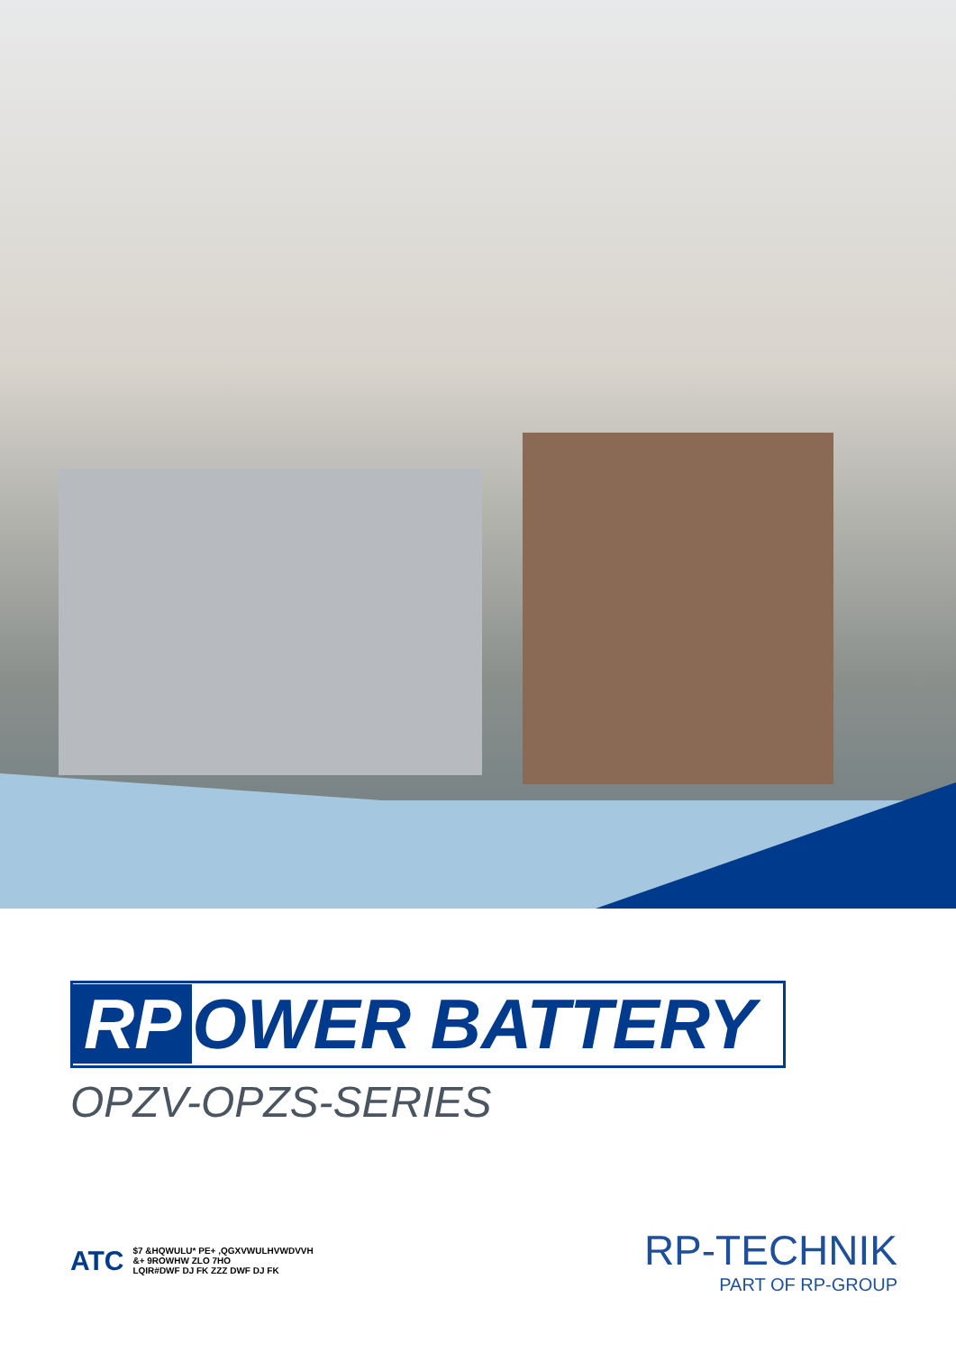RP OWER BATTERY
OPZV-OPZS-SERIES
ATC
$7 &HQWULU* PE+ ,QGXVWULHVWDVVH
&+ 9ROWHW ZLO 7HO
LQIR#DWF DJ FK ZZZ DWF DJ FK
RP-TECHNIK
PART OF RP-GROUP